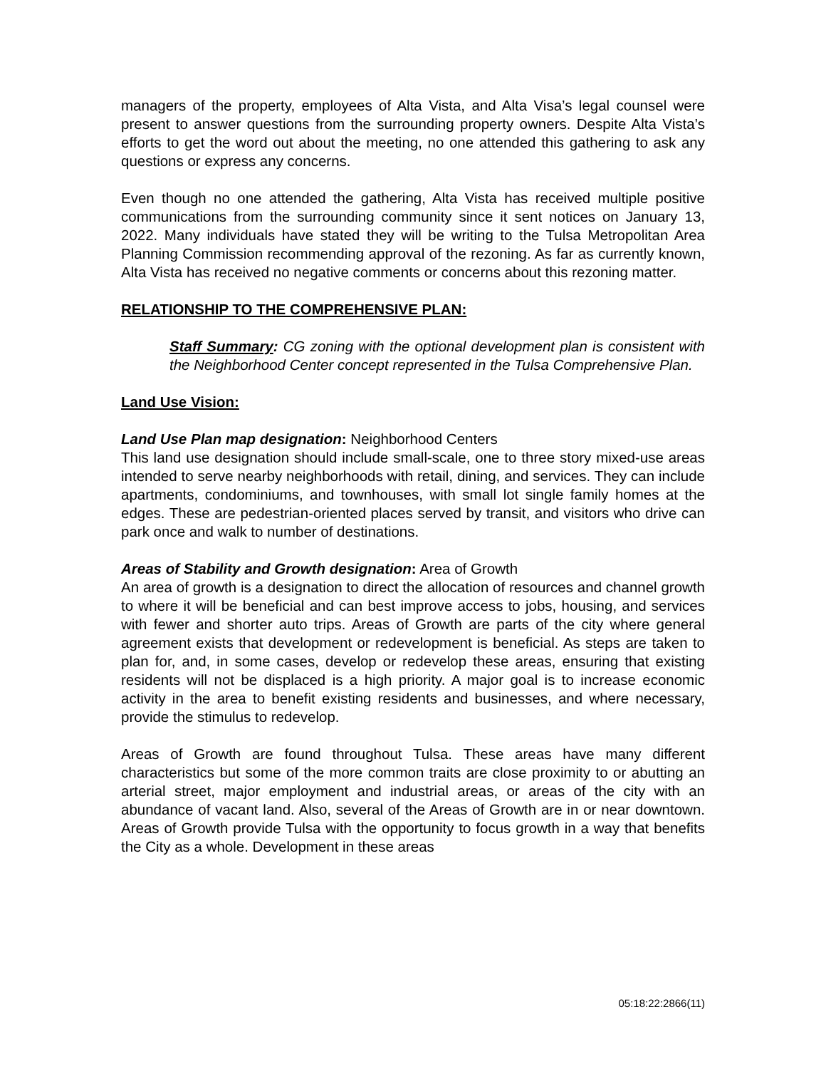managers of the property, employees of Alta Vista, and Alta Visa’s legal counsel were present to answer questions from the surrounding property owners. Despite Alta Vista’s efforts to get the word out about the meeting, no one attended this gathering to ask any questions or express any concerns.
Even though no one attended the gathering, Alta Vista has received multiple positive communications from the surrounding community since it sent notices on January 13, 2022. Many individuals have stated they will be writing to the Tulsa Metropolitan Area Planning Commission recommending approval of the rezoning. As far as currently known, Alta Vista has received no negative comments or concerns about this rezoning matter.
RELATIONSHIP TO THE COMPREHENSIVE PLAN:
Staff Summary: CG zoning with the optional development plan is consistent with the Neighborhood Center concept represented in the Tulsa Comprehensive Plan.
Land Use Vision:
Land Use Plan map designation: Neighborhood Centers
This land use designation should include small-scale, one to three story mixed-use areas intended to serve nearby neighborhoods with retail, dining, and services. They can include apartments, condominiums, and townhouses, with small lot single family homes at the edges. These are pedestrian-oriented places served by transit, and visitors who drive can park once and walk to number of destinations.
Areas of Stability and Growth designation: Area of Growth
An area of growth is a designation to direct the allocation of resources and channel growth to where it will be beneficial and can best improve access to jobs, housing, and services with fewer and shorter auto trips. Areas of Growth are parts of the city where general agreement exists that development or redevelopment is beneficial. As steps are taken to plan for, and, in some cases, develop or redevelop these areas, ensuring that existing residents will not be displaced is a high priority. A major goal is to increase economic activity in the area to benefit existing residents and businesses, and where necessary, provide the stimulus to redevelop.
Areas of Growth are found throughout Tulsa. These areas have many different characteristics but some of the more common traits are close proximity to or abutting an arterial street, major employment and industrial areas, or areas of the city with an abundance of vacant land. Also, several of the Areas of Growth are in or near downtown. Areas of Growth provide Tulsa with the opportunity to focus growth in a way that benefits the City as a whole. Development in these areas
05:18:22:2866(11)